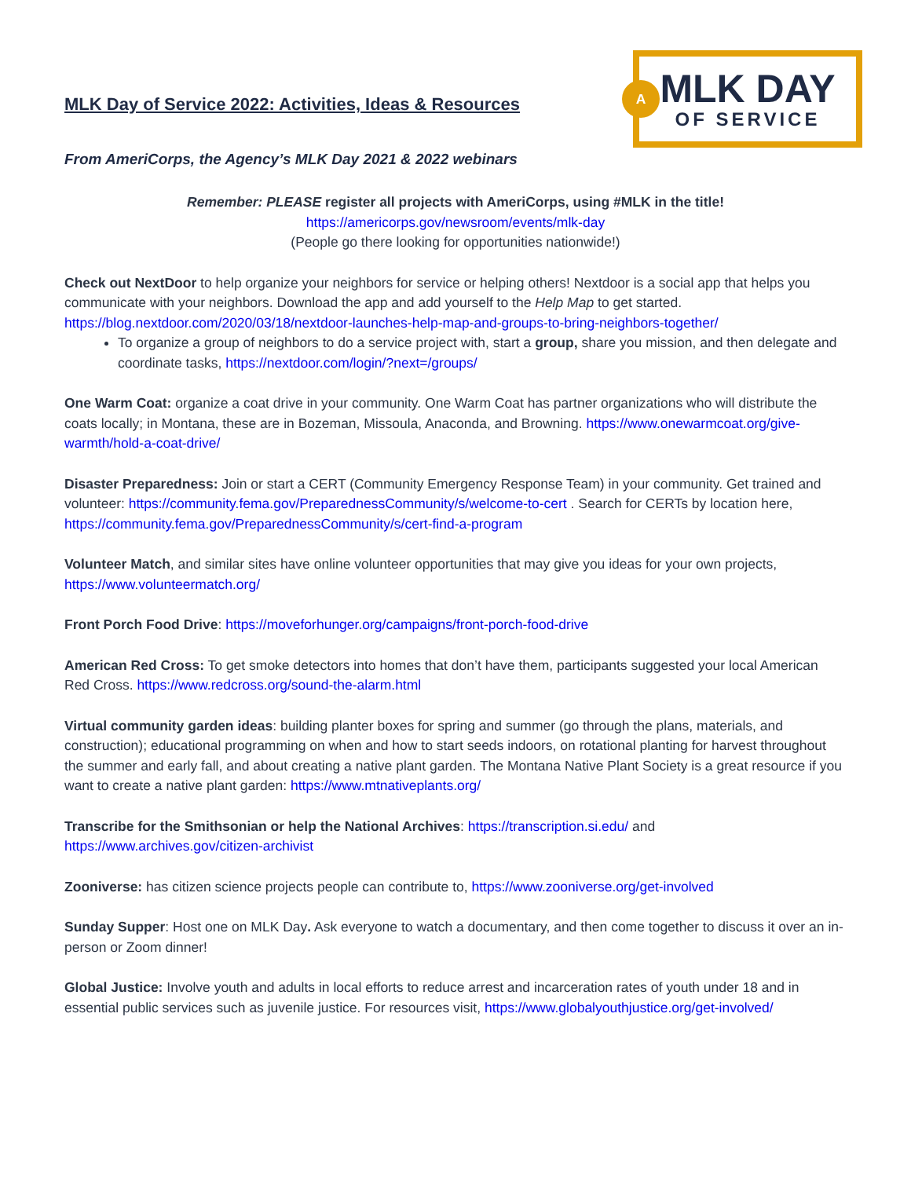MLK Day of Service 2022: Activities, Ideas & Resources
From AmeriCorps, the Agency’s MLK Day 2021 & 2022 webinars
A
MLK DAY
OF SERVICE
Remember: PLEASE register all projects with AmeriCorps, using #MLK in the title!
https://americorps.gov/newsroom/events/mlk-day
(People go there looking for opportunities nationwide!)
Check out NextDoor to help organize your neighbors for service or helping others! Nextdoor is a social app that helps you communicate with your neighbors. Download the app and add yourself to the Help Map to get started. https://blog.nextdoor.com/2020/03/18/nextdoor-launches-help-map-and-groups-to-bring-neighbors-together/
To organize a group of neighbors to do a service project with, start a group, share you mission, and then delegate and coordinate tasks, https://nextdoor.com/login/?next=/groups/
One Warm Coat: organize a coat drive in your community. One Warm Coat has partner organizations who will distribute the coats locally; in Montana, these are in Bozeman, Missoula, Anaconda, and Browning. https://www.onewarmcoat.org/give-warmth/hold-a-coat-drive/
Disaster Preparedness: Join or start a CERT (Community Emergency Response Team) in your community. Get trained and volunteer: https://community.fema.gov/PreparednessCommunity/s/welcome-to-cert . Search for CERTs by location here, https://community.fema.gov/PreparednessCommunity/s/cert-find-a-program
Volunteer Match, and similar sites have online volunteer opportunities that may give you ideas for your own projects, https://www.volunteermatch.org/
Front Porch Food Drive: https://moveforhunger.org/campaigns/front-porch-food-drive
American Red Cross: To get smoke detectors into homes that don’t have them, participants suggested your local American Red Cross. https://www.redcross.org/sound-the-alarm.html
Virtual community garden ideas: building planter boxes for spring and summer (go through the plans, materials, and construction); educational programming on when and how to start seeds indoors, on rotational planting for harvest throughout the summer and early fall, and about creating a native plant garden. The Montana Native Plant Society is a great resource if you want to create a native plant garden: https://www.mtnativeplants.org/
Transcribe for the Smithsonian or help the National Archives: https://transcription.si.edu/ and https://www.archives.gov/citizen-archivist
Zooniverse: has citizen science projects people can contribute to, https://www.zooniverse.org/get-involved
Sunday Supper: Host one on MLK Day. Ask everyone to watch a documentary, and then come together to discuss it over an in-person or Zoom dinner!
Global Justice: Involve youth and adults in local efforts to reduce arrest and incarceration rates of youth under 18 and in essential public services such as juvenile justice. For resources visit, https://www.globalyouthjustice.org/get-involved/